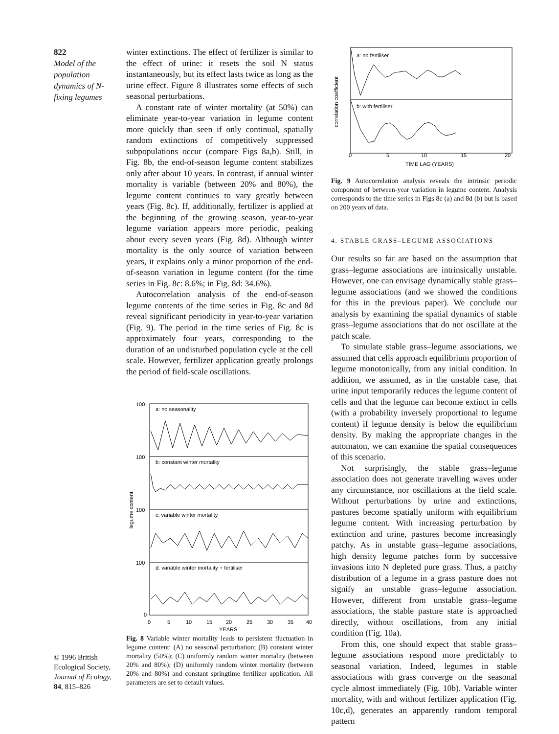822
Model of the population dynamics of N-fixing legumes
© 1996 British Ecological Society, Journal of Ecology, 84, 815–826
winter extinctions. The effect of fertilizer is similar to the effect of urine: it resets the soil N status instantaneously, but its effect lasts twice as long as the urine effect. Figure 8 illustrates some effects of such seasonal perturbations.
A constant rate of winter mortality (at 50%) can eliminate year-to-year variation in legume content more quickly than seen if only continual, spatially random extinctions of competitively suppressed subpopulations occur (compare Figs 8a,b). Still, in Fig. 8b, the end-of-season legume content stabilizes only after about 10 years. In contrast, if annual winter mortality is variable (between 20% and 80%), the legume content continues to vary greatly between years (Fig. 8c). If, additionally, fertilizer is applied at the beginning of the growing season, year-to-year legume variation appears more periodic, peaking about every seven years (Fig. 8d). Although winter mortality is the only source of variation between years, it explains only a minor proportion of the end-of-season variation in legume content (for the time series in Fig. 8c: 8.6%; in Fig. 8d: 34.6%).
Autocorrelation analysis of the end-of-season legume contents of the time series in Fig. 8c and 8d reveal significant periodicity in year-to-year variation (Fig. 9). The period in the time series of Fig. 8c is approximately four years, corresponding to the duration of an undisturbed population cycle at the cell scale. However, fertilizer application greatly prolongs the period of field-scale oscillations.
a: no seasonality
b: constant winter mortality
c: variable winter mortality
d: variable winter mortality + fertiliser
100
100
100
100
0
0
5
10
15
20
25
30
35
40
YEARS
legume content
Fig. 8 Variable winter mortality leads to persistent fluctuation in legume content: (A) no seasonal perturbation; (B) constant winter mortality (50%); (C) uniformly random winter mortality (between 20% and 80%); (D) uniformly random winter mortality (between 20% and 80%) and constant springtime fertilizer application. All parameters are set to default values.
a: no fertiliser
b: with fertiliser
0
5
10
15
20
TIME LAG (YEARS)
correlation coefficient
Fig. 9 Autocorrelation analysis reveals the intrinsic periodic component of between-year variation in legume content. Analysis corresponds to the time series in Figs 8c (a) and 8d (b) but is based on 200 years of data.
4. STABLE GRASS–LEGUME ASSOCIATIONS
Our results so far are based on the assumption that grass–legume associations are intrinsically unstable. However, one can envisage dynamically stable grass–legume associations (and we showed the conditions for this in the previous paper). We conclude our analysis by examining the spatial dynamics of stable grass–legume associations that do not oscillate at the patch scale.
To simulate stable grass–legume associations, we assumed that cells approach equilibrium proportion of legume monotonically, from any initial condition. In addition, we assumed, as in the unstable case, that urine input temporarily reduces the legume content of cells and that the legume can become extinct in cells (with a probability inversely proportional to legume content) if legume density is below the equilibrium density. By making the appropriate changes in the automaton, we can examine the spatial consequences of this scenario.
Not surprisingly, the stable grass–legume association does not generate travelling waves under any circumstance, nor oscillations at the field scale. Without perturbations by urine and extinctions, pastures become spatially uniform with equilibrium legume content. With increasing perturbation by extinction and urine, pastures become increasingly patchy. As in unstable grass–legume associations, high density legume patches form by successive invasions into N depleted pure grass. Thus, a patchy distribution of a legume in a grass pasture does not signify an unstable grass–legume association. However, different from unstable grass–legume associations, the stable pasture state is approached directly, without oscillations, from any initial condition (Fig. 10a).
From this, one should expect that stable grass–legume associations respond more predictably to seasonal variation. Indeed, legumes in stable associations with grass converge on the seasonal cycle almost immediately (Fig. 10b). Variable winter mortality, with and without fertilizer application (Fig. 10c,d), generates an apparently random temporal pattern